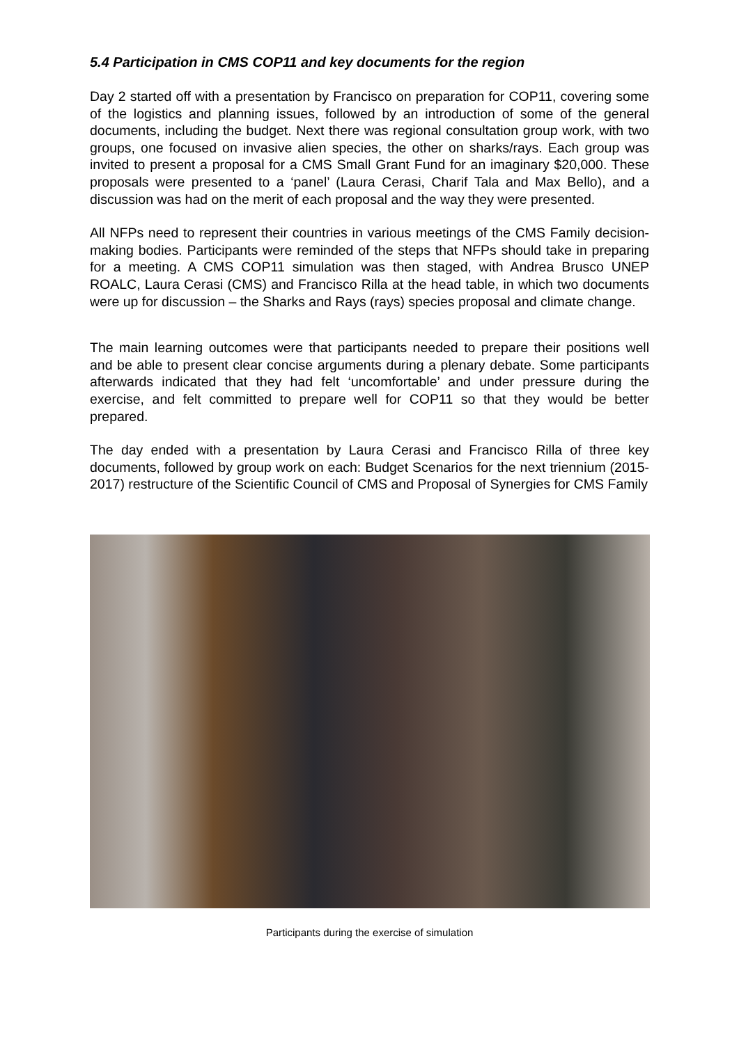5.4 Participation in CMS COP11 and key documents for the region
Day 2 started off with a presentation by Francisco on preparation for COP11, covering some of the logistics and planning issues, followed by an introduction of some of the general documents, including the budget. Next there was regional consultation group work, with two groups, one focused on invasive alien species, the other on sharks/rays. Each group was invited to present a proposal for a CMS Small Grant Fund for an imaginary $20,000. These proposals were presented to a ‘panel’ (Laura Cerasi, Charif Tala and Max Bello), and a discussion was had on the merit of each proposal and the way they were presented.
All NFPs need to represent their countries in various meetings of the CMS Family decision-making bodies. Participants were reminded of the steps that NFPs should take in preparing for a meeting. A CMS COP11 simulation was then staged, with Andrea Brusco UNEP ROALC, Laura Cerasi (CMS) and Francisco Rilla at the head table, in which two documents were up for discussion – the Sharks and Rays (rays) species proposal and climate change.
The main learning outcomes were that participants needed to prepare their positions well and be able to present clear concise arguments during a plenary debate. Some participants afterwards indicated that they had felt ‘uncomfortable’ and under pressure during the exercise, and felt committed to prepare well for COP11 so that they would be better prepared.
The day ended with a presentation by Laura Cerasi and Francisco Rilla of three key documents, followed by group work on each: Budget Scenarios for the next triennium (2015-2017) restructure of the Scientific Council of CMS and Proposal of Synergies for CMS Family
Participants during the exercise of simulation